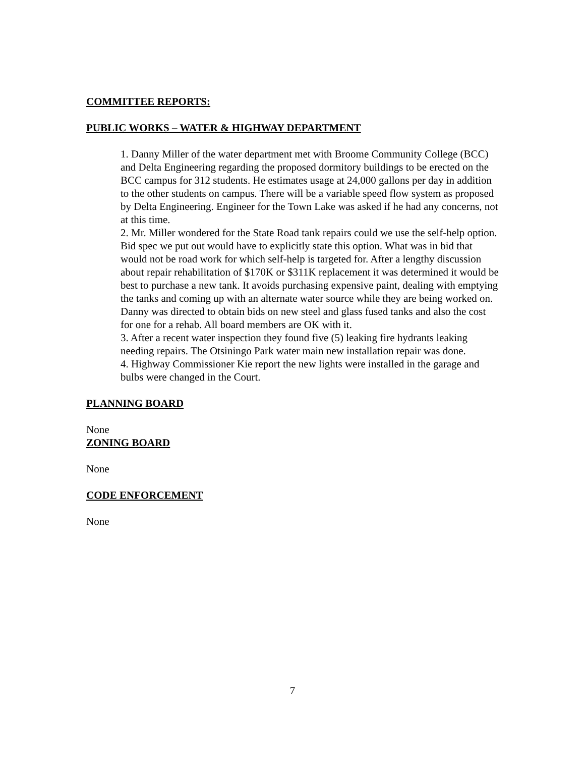COMMITTEE REPORTS:
PUBLIC WORKS – WATER & HIGHWAY DEPARTMENT
1. Danny Miller of the water department met with Broome Community College (BCC) and Delta Engineering regarding the proposed dormitory buildings to be erected on the BCC campus for 312 students. He estimates usage at 24,000 gallons per day in addition to the other students on campus. There will be a variable speed flow system as proposed by Delta Engineering. Engineer for the Town Lake was asked if he had any concerns, not at this time.
2. Mr. Miller wondered for the State Road tank repairs could we use the self-help option. Bid spec we put out would have to explicitly state this option. What was in bid that would not be road work for which self-help is targeted for. After a lengthy discussion about repair rehabilitation of $170K or $311K replacement it was determined it would be best to purchase a new tank. It avoids purchasing expensive paint, dealing with emptying the tanks and coming up with an alternate water source while they are being worked on. Danny was directed to obtain bids on new steel and glass fused tanks and also the cost for one for a rehab. All board members are OK with it.
3. After a recent water inspection they found five (5) leaking fire hydrants leaking needing repairs. The Otsiningo Park water main new installation repair was done.
4. Highway Commissioner Kie report the new lights were installed in the garage and bulbs were changed in the Court.
PLANNING BOARD
None
ZONING BOARD
None
CODE ENFORCEMENT
None
7